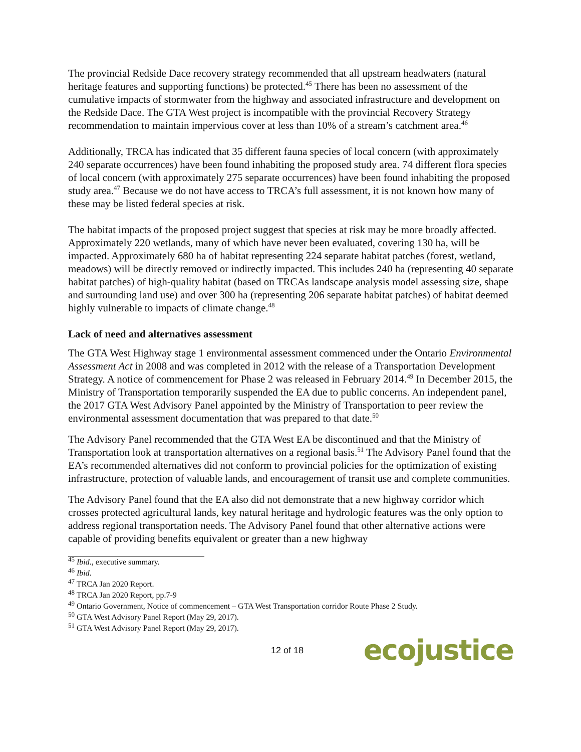The provincial Redside Dace recovery strategy recommended that all upstream headwaters (natural heritage features and supporting functions) be protected.<sup>45</sup> There has been no assessment of the cumulative impacts of stormwater from the highway and associated infrastructure and development on the Redside Dace. The GTA West project is incompatible with the provincial Recovery Strategy recommendation to maintain impervious cover at less than 10% of a stream’s catchment area.<sup>46</sup>
Additionally, TRCA has indicated that 35 different fauna species of local concern (with approximately 240 separate occurrences) have been found inhabiting the proposed study area. 74 different flora species of local concern (with approximately 275 separate occurrences) have been found inhabiting the proposed study area.<sup>47</sup> Because we do not have access to TRCA’s full assessment, it is not known how many of these may be listed federal species at risk.
The habitat impacts of the proposed project suggest that species at risk may be more broadly affected. Approximately 220 wetlands, many of which have never been evaluated, covering 130 ha, will be impacted. Approximately 680 ha of habitat representing 224 separate habitat patches (forest, wetland, meadows) will be directly removed or indirectly impacted. This includes 240 ha (representing 40 separate habitat patches) of high-quality habitat (based on TRCAs landscape analysis model assessing size, shape and surrounding land use) and over 300 ha (representing 206 separate habitat patches) of habitat deemed highly vulnerable to impacts of climate change.<sup>48</sup>
Lack of need and alternatives assessment
The GTA West Highway stage 1 environmental assessment commenced under the Ontario Environmental Assessment Act in 2008 and was completed in 2012 with the release of a Transportation Development Strategy. A notice of commencement for Phase 2 was released in February 2014.<sup>49</sup> In December 2015, the Ministry of Transportation temporarily suspended the EA due to public concerns. An independent panel, the 2017 GTA West Advisory Panel appointed by the Ministry of Transportation to peer review the environmental assessment documentation that was prepared to that date.<sup>50</sup>
The Advisory Panel recommended that the GTA West EA be discontinued and that the Ministry of Transportation look at transportation alternatives on a regional basis.<sup>51</sup> The Advisory Panel found that the EA’s recommended alternatives did not conform to provincial policies for the optimization of existing infrastructure, protection of valuable lands, and encouragement of transit use and complete communities.
The Advisory Panel found that the EA also did not demonstrate that a new highway corridor which crosses protected agricultural lands, key natural heritage and hydrologic features was the only option to address regional transportation needs. The Advisory Panel found that other alternative actions were capable of providing benefits equivalent or greater than a new highway
<sup>45</sup> Ibid., executive summary.
<sup>46</sup> Ibid.
<sup>47</sup> TRCA Jan 2020 Report.
<sup>48</sup> TRCA Jan 2020 Report, pp.7-9
<sup>49</sup> Ontario Government, Notice of commencement – GTA West Transportation corridor Route Phase 2 Study.
<sup>50</sup> GTA West Advisory Panel Report (May 29, 2017).
<sup>51</sup> GTA West Advisory Panel Report (May 29, 2017).
12 of 18 ecojustice